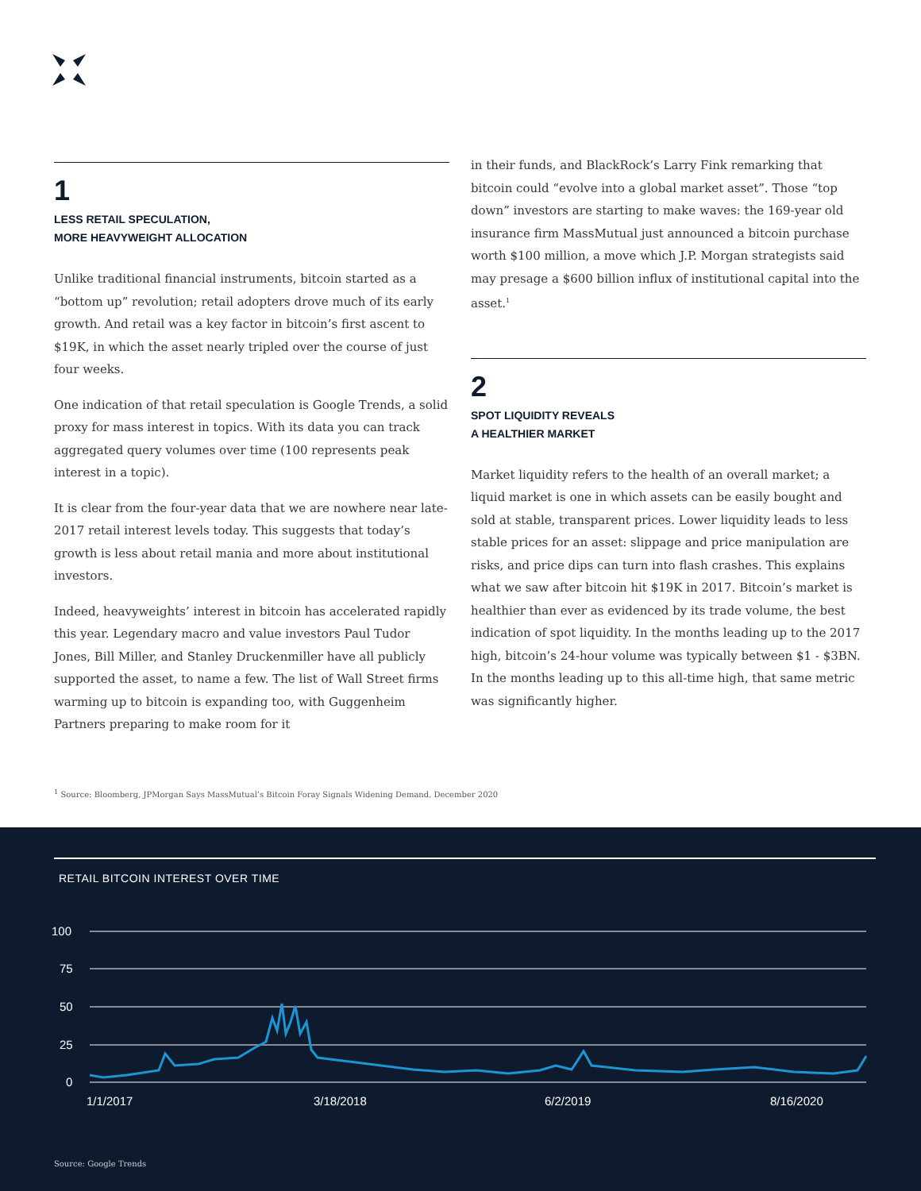1
LESS RETAIL SPECULATION,
MORE HEAVYWEIGHT ALLOCATION
Unlike traditional financial instruments, bitcoin started as a “bottom up” revolution; retail adopters drove much of its early growth. And retail was a key factor in bitcoin’s first ascent to $19K, in which the asset nearly tripled over the course of just four weeks.
One indication of that retail speculation is Google Trends, a solid proxy for mass interest in topics. With its data you can track aggregated query volumes over time (100 represents peak interest in a topic).
It is clear from the four-year data that we are nowhere near late-2017 retail interest levels today. This suggests that today’s growth is less about retail mania and more about institutional investors.
Indeed, heavyweights’ interest in bitcoin has accelerated rapidly this year. Legendary macro and value investors Paul Tudor Jones, Bill Miller, and Stanley Druckenmiller have all publicly supported the asset, to name a few. The list of Wall Street firms warming up to bitcoin is expanding too, with Guggenheim Partners preparing to make room for it
in their funds, and BlackRock’s Larry Fink remarking that bitcoin could “evolve into a global market asset”. Those “top down” investors are starting to make waves: the 169-year old insurance firm MassMutual just announced a bitcoin purchase worth $100 million, a move which J.P. Morgan strategists said may presage a $600 billion influx of institutional capital into the asset.<sup>1</sup>
2
SPOT LIQUIDITY REVEALS
A HEALTHIER MARKET
Market liquidity refers to the health of an overall market; a liquid market is one in which assets can be easily bought and sold at stable, transparent prices. Lower liquidity leads to less stable prices for an asset: slippage and price manipulation are risks, and price dips can turn into flash crashes. This explains what we saw after bitcoin hit $19K in 2017. Bitcoin’s market is healthier than ever as evidenced by its trade volume, the best indication of spot liquidity. In the months leading up to the 2017 high, bitcoin’s 24-hour volume was typically between $1 - $3BN. In the months leading up to this all-time high, that same metric was significantly higher.
<sup>1</sup> Source: Bloomberg, JPMorgan Says MassMutual’s Bitcoin Foray Signals Widening Demand, December 2020
RETAIL BITCOIN INTEREST OVER TIME
100
75
50
25
0
1/1/2017
3/18/2018
6/2/2019
8/16/2020
Source: Google Trends